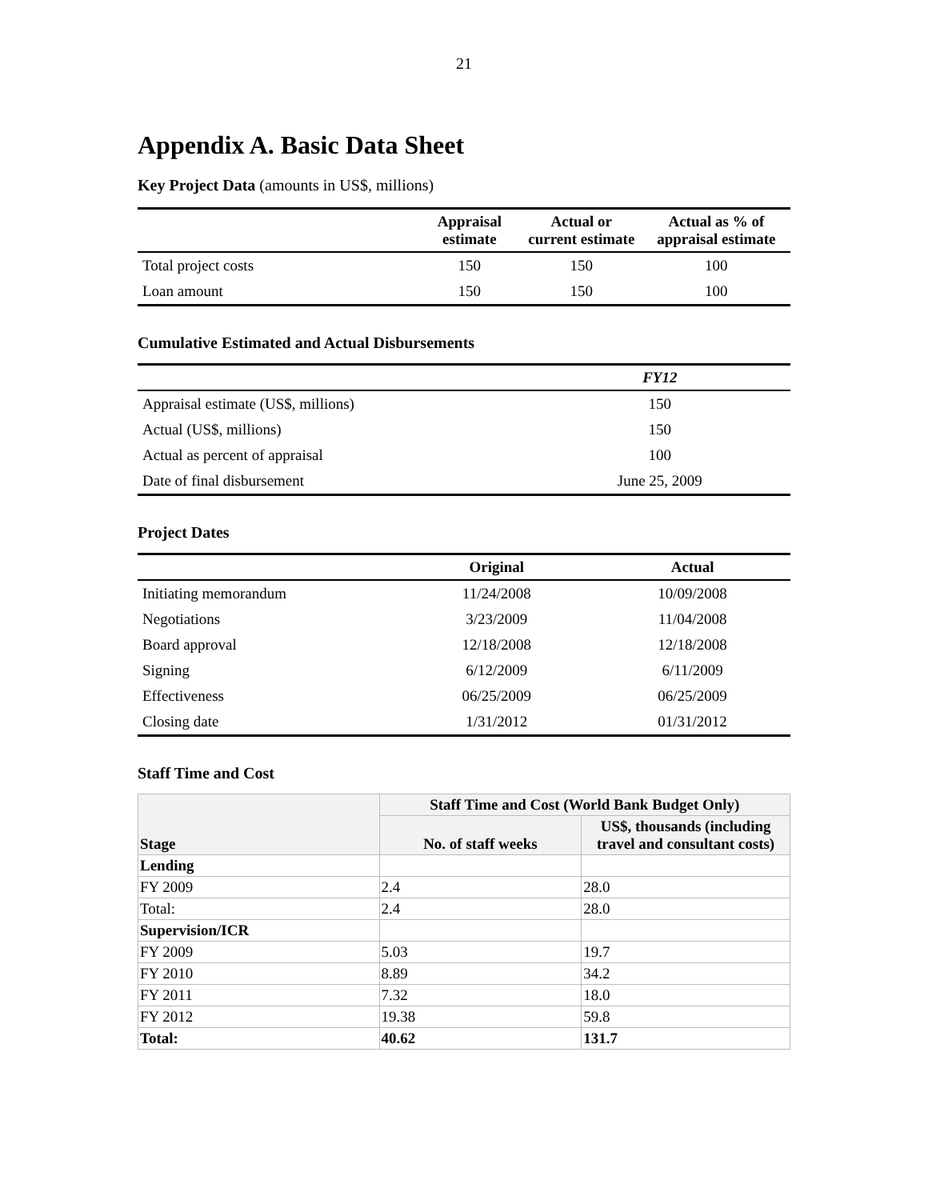21
Appendix A. Basic Data Sheet
Key Project Data (amounts in US$, millions)
| | Appraisal estimate | Actual or current estimate | Actual as % of appraisal estimate |
| --- | --- | --- | --- |
| Total project costs | 150 | 150 | 100 |
| Loan amount | 150 | 150 | 100 |
Cumulative Estimated and Actual Disbursements
| | FY12 |
| --- | --- |
| Appraisal estimate (US$, millions) | 150 |
| Actual (US$, millions) | 150 |
| Actual as percent of appraisal | 100 |
| Date of final disbursement | June 25, 2009 |
Project Dates
| | Original | Actual |
| --- | --- | --- |
| Initiating memorandum | 11/24/2008 | 10/09/2008 |
| Negotiations | 3/23/2009 | 11/04/2008 |
| Board approval | 12/18/2008 | 12/18/2008 |
| Signing | 6/12/2009 | 6/11/2009 |
| Effectiveness | 06/25/2009 | 06/25/2009 |
| Closing date | 1/31/2012 | 01/31/2012 |
Staff Time and Cost
| Stage | Staff Time and Cost (World Bank Budget Only) | |
| --- | --- | --- |
| | No. of staff weeks | US$, thousands (including travel and consultant costs) |
| Lending | | |
| FY 2009 | 2.4 | 28.0 |
| Total: | 2.4 | 28.0 |
| Supervision/ICR | | |
| FY 2009 | 5.03 | 19.7 |
| FY 2010 | 8.89 | 34.2 |
| FY 2011 | 7.32 | 18.0 |
| FY 2012 | 19.38 | 59.8 |
| Total: | 40.62 | 131.7 |